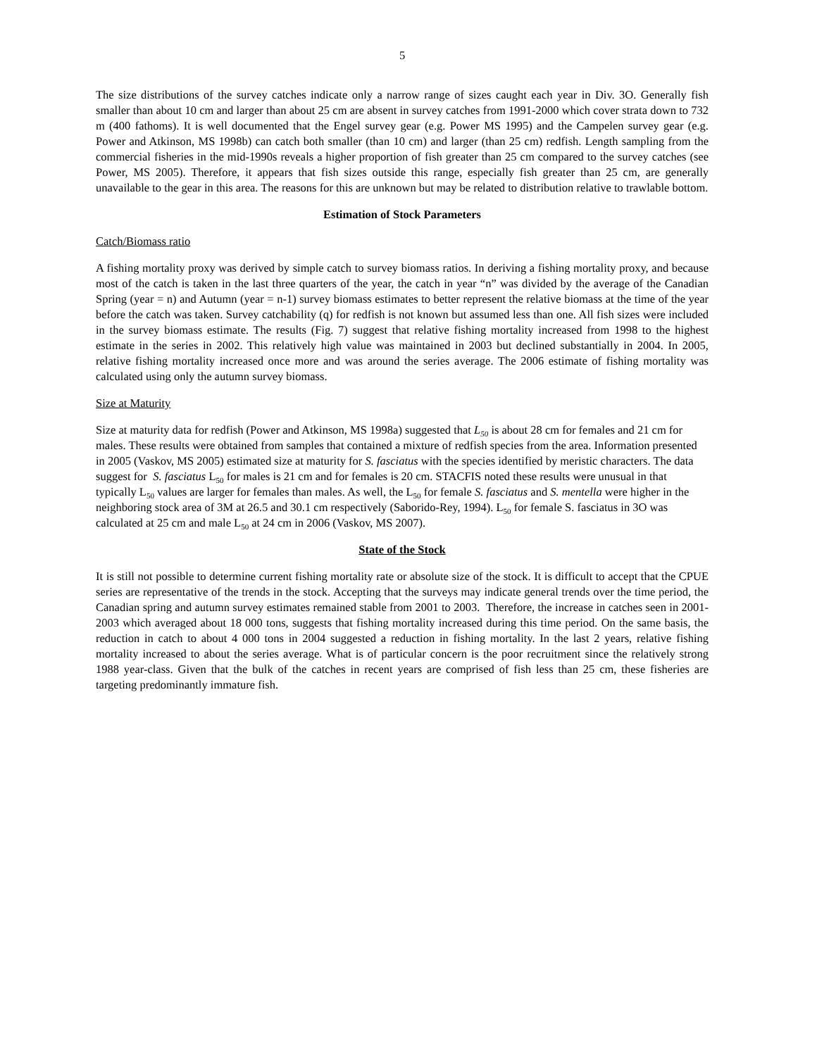5
The size distributions of the survey catches indicate only a narrow range of sizes caught each year in Div. 3O. Generally fish smaller than about 10 cm and larger than about 25 cm are absent in survey catches from 1991-2000 which cover strata down to 732 m (400 fathoms). It is well documented that the Engel survey gear (e.g. Power MS 1995) and the Campelen survey gear (e.g. Power and Atkinson, MS 1998b) can catch both smaller (than 10 cm) and larger (than 25 cm) redfish. Length sampling from the commercial fisheries in the mid-1990s reveals a higher proportion of fish greater than 25 cm compared to the survey catches (see Power, MS 2005). Therefore, it appears that fish sizes outside this range, especially fish greater than 25 cm, are generally unavailable to the gear in this area. The reasons for this are unknown but may be related to distribution relative to trawlable bottom.
Estimation of Stock Parameters
Catch/Biomass ratio
A fishing mortality proxy was derived by simple catch to survey biomass ratios. In deriving a fishing mortality proxy, and because most of the catch is taken in the last three quarters of the year, the catch in year “n” was divided by the average of the Canadian Spring (year = n) and Autumn (year = n-1) survey biomass estimates to better represent the relative biomass at the time of the year before the catch was taken. Survey catchability (q) for redfish is not known but assumed less than one. All fish sizes were included in the survey biomass estimate. The results (Fig. 7) suggest that relative fishing mortality increased from 1998 to the highest estimate in the series in 2002. This relatively high value was maintained in 2003 but declined substantially in 2004. In 2005, relative fishing mortality increased once more and was around the series average. The 2006 estimate of fishing mortality was calculated using only the autumn survey biomass.
Size at Maturity
Size at maturity data for redfish (Power and Atkinson, MS 1998a) suggested that L<sub>50</sub> is about 28 cm for females and 21 cm for males. These results were obtained from samples that contained a mixture of redfish species from the area. Information presented in 2005 (Vaskov, MS 2005) estimated size at maturity for S. fasciatus with the species identified by meristic characters. The data suggest for S. fasciatus L<sub>50</sub> for males is 21 cm and for females is 20 cm. STACFIS noted these results were unusual in that typically L<sub>50</sub> values are larger for females than males. As well, the L<sub>50</sub> for female S. fasciatus and S. mentella were higher in the neighboring stock area of 3M at 26.5 and 30.1 cm respectively (Saborido-Rey, 1994). L<sub>50</sub> for female S. fasciatus in 3O was calculated at 25 cm and male L<sub>50</sub> at 24 cm in 2006 (Vaskov, MS 2007).
State of the Stock
It is still not possible to determine current fishing mortality rate or absolute size of the stock. It is difficult to accept that the CPUE series are representative of the trends in the stock. Accepting that the surveys may indicate general trends over the time period, the Canadian spring and autumn survey estimates remained stable from 2001 to 2003. Therefore, the increase in catches seen in 2001-2003 which averaged about 18 000 tons, suggests that fishing mortality increased during this time period. On the same basis, the reduction in catch to about 4 000 tons in 2004 suggested a reduction in fishing mortality. In the last 2 years, relative fishing mortality increased to about the series average. What is of particular concern is the poor recruitment since the relatively strong 1988 year-class. Given that the bulk of the catches in recent years are comprised of fish less than 25 cm, these fisheries are targeting predominantly immature fish.